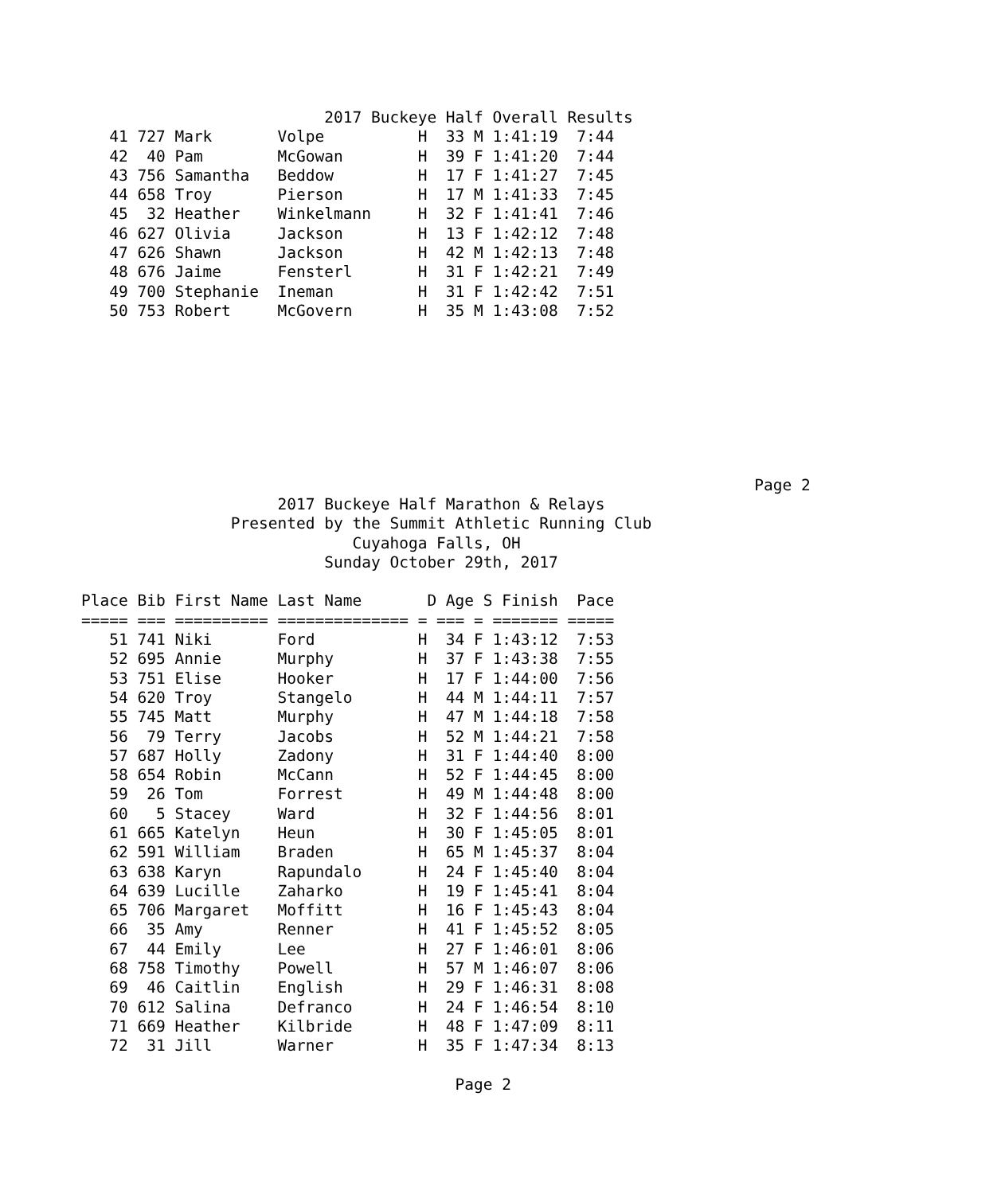2017 Buckeye Half Overall Results
   41 727 Mark       Volpe          H  33 M 1:41:19  7:44
   42  40 Pam        McGowan        H  39 F 1:41:20  7:44
   43 756 Samantha   Beddow         H  17 F 1:41:27  7:45
   44 658 Troy       Pierson        H  17 M 1:41:33  7:45
   45  32 Heather    Winkelmann     H  32 F 1:41:41  7:46
   46 627 Olivia     Jackson        H  13 F 1:42:12  7:48
   47 626 Shawn      Jackson        H  42 M 1:42:13  7:48
   48 676 Jaime      Fensterl       H  31 F 1:42:21  7:49
   49 700 Stephanie  Ineman         H  31 F 1:42:42  7:51
   50 753 Robert     McGovern       H  35 M 1:43:08  7:52








                                                                        Page 2
                     2017 Buckeye Half Marathon & Relays
                Presented by the Summit Athletic Running Club
                             Cuyahoga Falls, OH
                          Sunday October 29th, 2017

Place Bib First Name Last Name       D Age S Finish  Pace
===== === ========== ============== = === = ======= =====
   51 741 Niki       Ford           H  34 F 1:43:12  7:53
   52 695 Annie      Murphy         H  37 F 1:43:38  7:55
   53 751 Elise      Hooker         H  17 F 1:44:00  7:56
   54 620 Troy       Stangelo       H  44 M 1:44:11  7:57
   55 745 Matt       Murphy         H  47 M 1:44:18  7:58
   56  79 Terry      Jacobs         H  52 M 1:44:21  7:58
   57 687 Holly      Zadony         H  31 F 1:44:40  8:00
   58 654 Robin      McCann         H  52 F 1:44:45  8:00
   59  26 Tom        Forrest        H  49 M 1:44:48  8:00
   60   5 Stacey     Ward           H  32 F 1:44:56  8:01
   61 665 Katelyn    Heun           H  30 F 1:45:05  8:01
   62 591 William    Braden         H  65 M 1:45:37  8:04
   63 638 Karyn      Rapundalo      H  24 F 1:45:40  8:04
   64 639 Lucille    Zaharko        H  19 F 1:45:41  8:04
   65 706 Margaret   Moffitt        H  16 F 1:45:43  8:04
   66  35 Amy        Renner         H  41 F 1:45:52  8:05
   67  44 Emily      Lee            H  27 F 1:46:01  8:06
   68 758 Timothy    Powell         H  57 M 1:46:07  8:06
   69  46 Caitlin    English        H  29 F 1:46:31  8:08
   70 612 Salina     Defranco       H  24 F 1:46:54  8:10
   71 669 Heather    Kilbride       H  48 F 1:47:09  8:11
   72  31 Jill       Warner         H  35 F 1:47:34  8:13

                                        Page 2